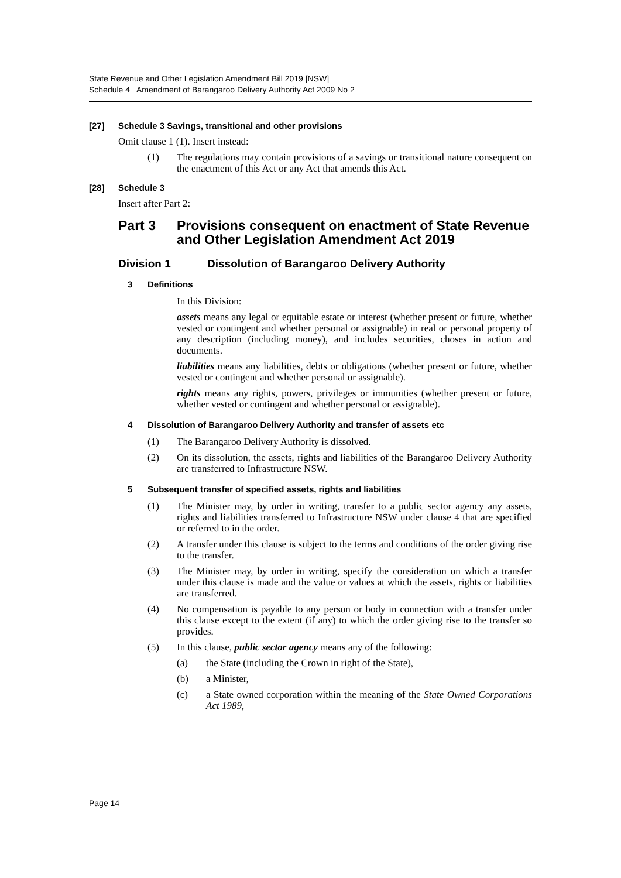State Revenue and Other Legislation Amendment Bill 2019 [NSW]
Schedule 4 Amendment of Barangaroo Delivery Authority Act 2009 No 2
[27] Schedule 3 Savings, transitional and other provisions
Omit clause 1 (1). Insert instead:
(1) The regulations may contain provisions of a savings or transitional nature consequent on the enactment of this Act or any Act that amends this Act.
[28] Schedule 3
Insert after Part 2:
Part 3 Provisions consequent on enactment of State Revenue and Other Legislation Amendment Act 2019
Division 1 Dissolution of Barangaroo Delivery Authority
3 Definitions
In this Division:
assets means any legal or equitable estate or interest (whether present or future, whether vested or contingent and whether personal or assignable) in real or personal property of any description (including money), and includes securities, choses in action and documents.
liabilities means any liabilities, debts or obligations (whether present or future, whether vested or contingent and whether personal or assignable).
rights means any rights, powers, privileges or immunities (whether present or future, whether vested or contingent and whether personal or assignable).
4 Dissolution of Barangaroo Delivery Authority and transfer of assets etc
(1) The Barangaroo Delivery Authority is dissolved.
(2) On its dissolution, the assets, rights and liabilities of the Barangaroo Delivery Authority are transferred to Infrastructure NSW.
5 Subsequent transfer of specified assets, rights and liabilities
(1) The Minister may, by order in writing, transfer to a public sector agency any assets, rights and liabilities transferred to Infrastructure NSW under clause 4 that are specified or referred to in the order.
(2) A transfer under this clause is subject to the terms and conditions of the order giving rise to the transfer.
(3) The Minister may, by order in writing, specify the consideration on which a transfer under this clause is made and the value or values at which the assets, rights or liabilities are transferred.
(4) No compensation is payable to any person or body in connection with a transfer under this clause except to the extent (if any) to which the order giving rise to the transfer so provides.
(5) In this clause, public sector agency means any of the following:
(a) the State (including the Crown in right of the State),
(b) a Minister,
(c) a State owned corporation within the meaning of the State Owned Corporations Act 1989,
Page 14